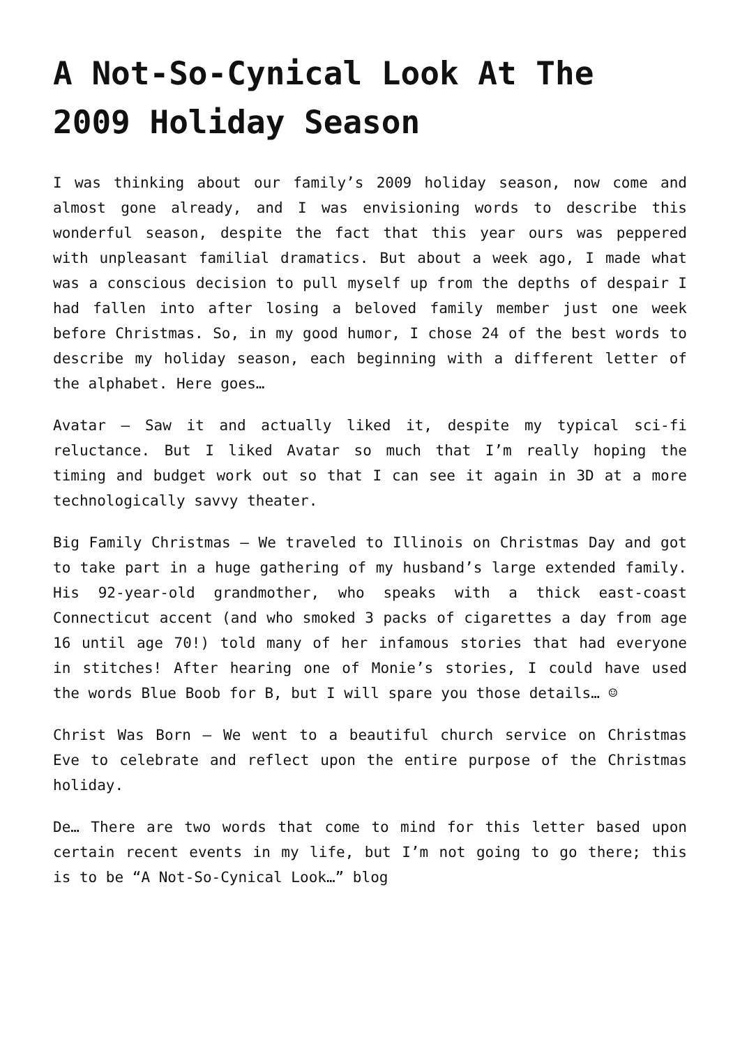A Not-So-Cynical Look At The 2009 Holiday Season
I was thinking about our family’s 2009 holiday season, now come and almost gone already, and I was envisioning words to describe this wonderful season, despite the fact that this year ours was peppered with unpleasant familial dramatics. But about a week ago, I made what was a conscious decision to pull myself up from the depths of despair I had fallen into after losing a beloved family member just one week before Christmas. So, in my good humor, I chose 24 of the best words to describe my holiday season, each beginning with a different letter of the alphabet. Here goes…
Avatar – Saw it and actually liked it, despite my typical sci-fi reluctance. But I liked Avatar so much that I’m really hoping the timing and budget work out so that I can see it again in 3D at a more technologically savvy theater.
Big Family Christmas – We traveled to Illinois on Christmas Day and got to take part in a huge gathering of my husband’s large extended family. His 92-year-old grandmother, who speaks with a thick east-coast Connecticut accent (and who smoked 3 packs of cigarettes a day from age 16 until age 70!) told many of her infamous stories that had everyone in stitches! After hearing one of Monie’s stories, I could have used the words Blue Boob for B, but I will spare you those details… ☺
Christ Was Born – We went to a beautiful church service on Christmas Eve to celebrate and reflect upon the entire purpose of the Christmas holiday.
De… There are two words that come to mind for this letter based upon certain recent events in my life, but I’m not going to go there; this is to be “A Not-So-Cynical Look…” blog